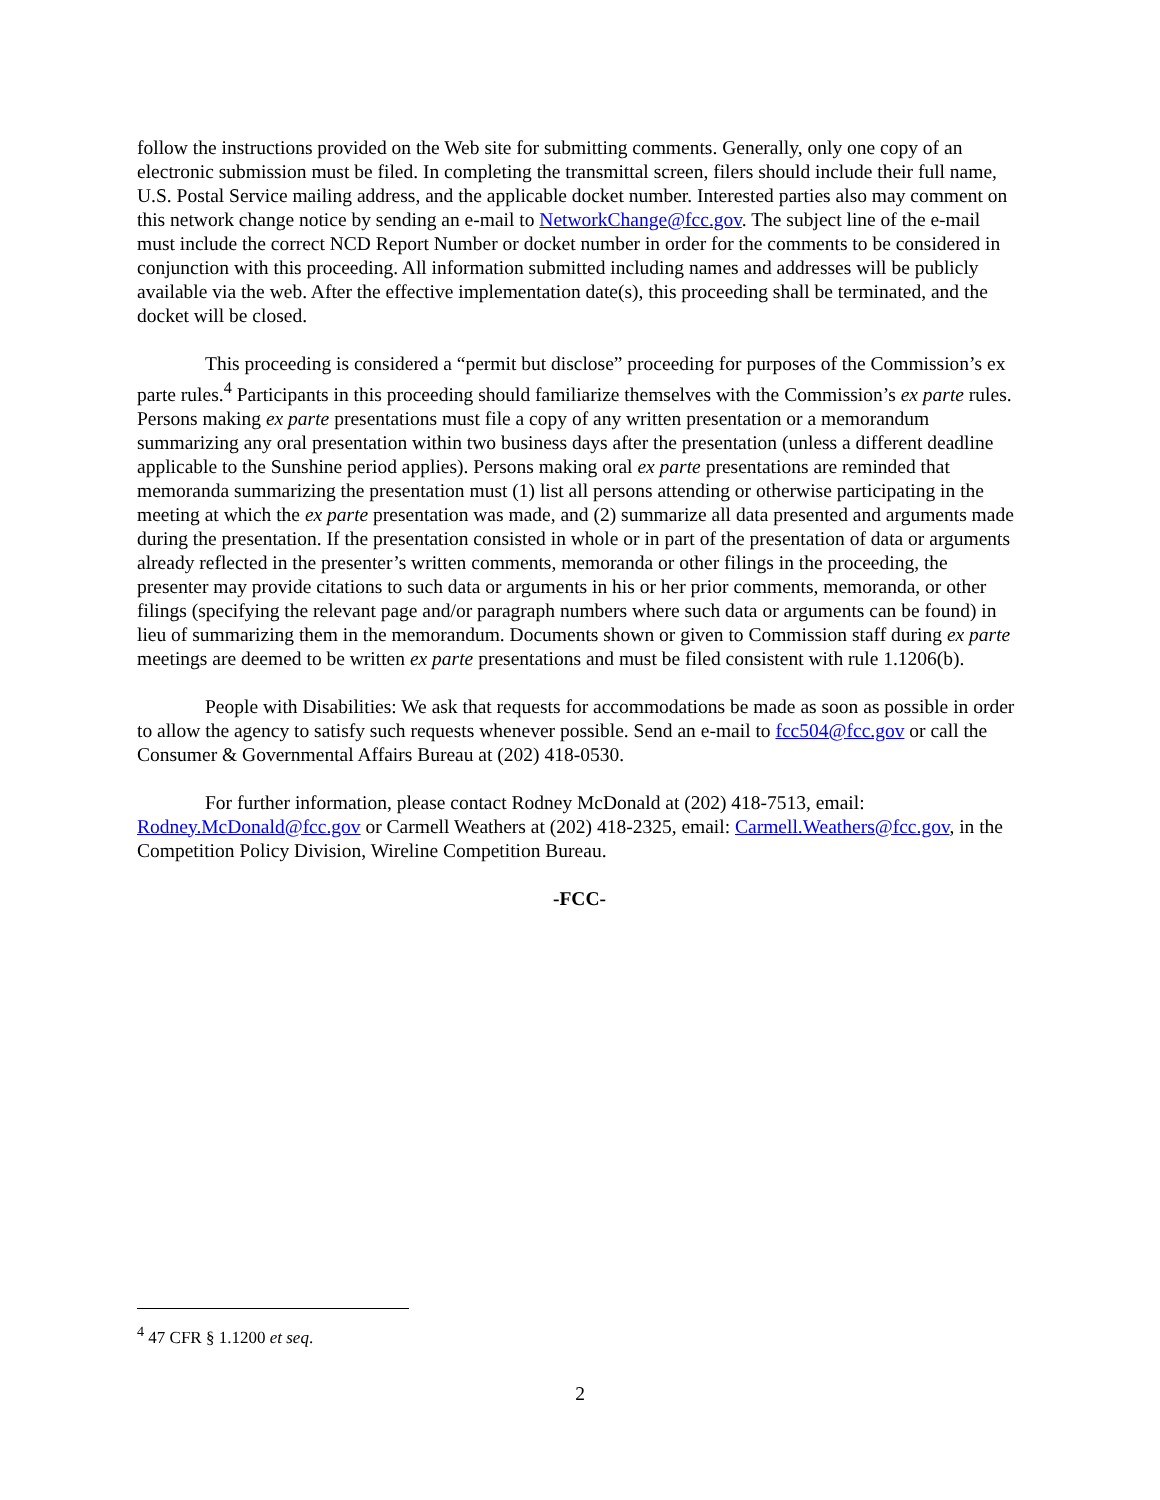follow the instructions provided on the Web site for submitting comments. Generally, only one copy of an electronic submission must be filed. In completing the transmittal screen, filers should include their full name, U.S. Postal Service mailing address, and the applicable docket number. Interested parties also may comment on this network change notice by sending an e-mail to NetworkChange@fcc.gov. The subject line of the e-mail must include the correct NCD Report Number or docket number in order for the comments to be considered in conjunction with this proceeding. All information submitted including names and addresses will be publicly available via the web. After the effective implementation date(s), this proceeding shall be terminated, and the docket will be closed.
This proceeding is considered a “permit but disclose” proceeding for purposes of the Commission’s ex parte rules.<sup>4</sup> Participants in this proceeding should familiarize themselves with the Commission’s ex parte rules. Persons making ex parte presentations must file a copy of any written presentation or a memorandum summarizing any oral presentation within two business days after the presentation (unless a different deadline applicable to the Sunshine period applies). Persons making oral ex parte presentations are reminded that memoranda summarizing the presentation must (1) list all persons attending or otherwise participating in the meeting at which the ex parte presentation was made, and (2) summarize all data presented and arguments made during the presentation. If the presentation consisted in whole or in part of the presentation of data or arguments already reflected in the presenter’s written comments, memoranda or other filings in the proceeding, the presenter may provide citations to such data or arguments in his or her prior comments, memoranda, or other filings (specifying the relevant page and/or paragraph numbers where such data or arguments can be found) in lieu of summarizing them in the memorandum. Documents shown or given to Commission staff during ex parte meetings are deemed to be written ex parte presentations and must be filed consistent with rule 1.1206(b).
People with Disabilities: We ask that requests for accommodations be made as soon as possible in order to allow the agency to satisfy such requests whenever possible. Send an e-mail to fcc504@fcc.gov or call the Consumer & Governmental Affairs Bureau at (202) 418-0530.
For further information, please contact Rodney McDonald at (202) 418-7513, email: Rodney.McDonald@fcc.gov or Carmell Weathers at (202) 418-2325, email: Carmell.Weathers@fcc.gov, in the Competition Policy Division, Wireline Competition Bureau.
-FCC-
<sup>4</sup> 47 CFR § 1.1200 et seq.
2